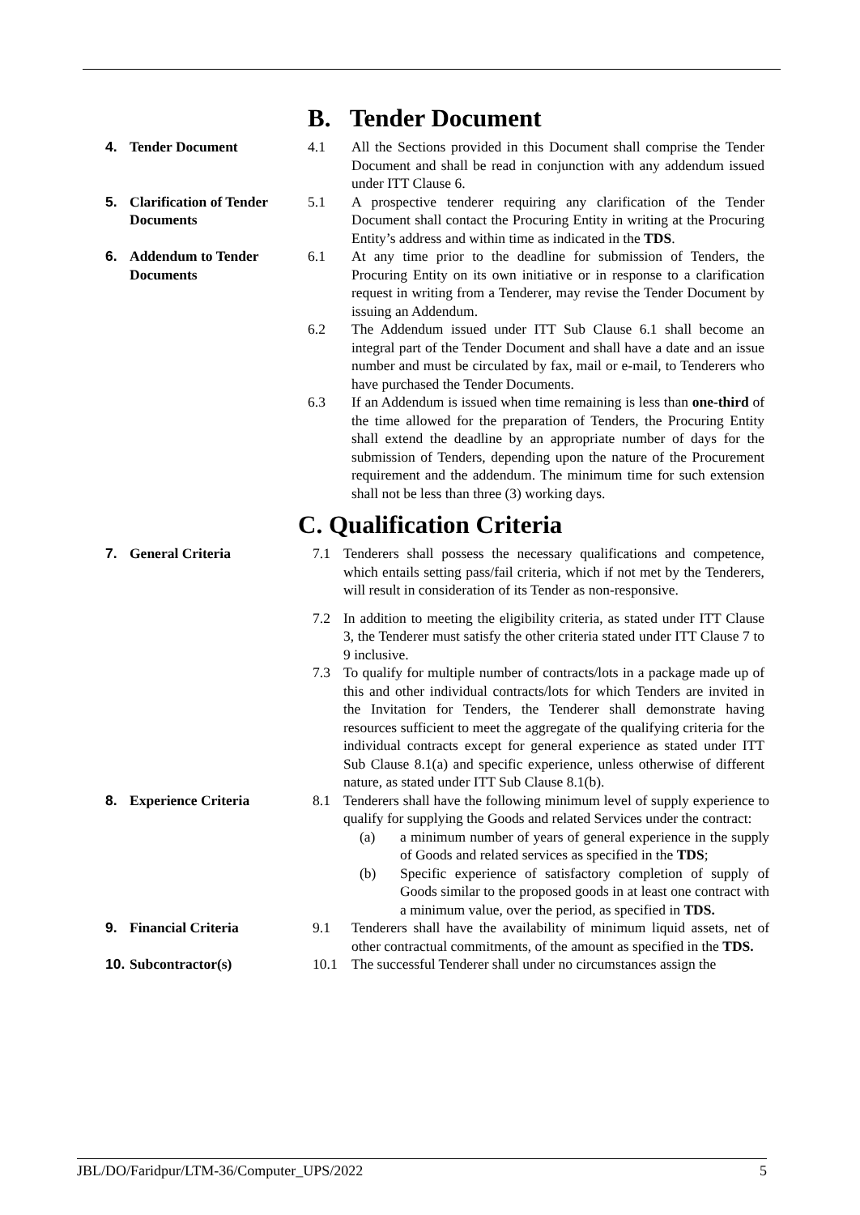B. Tender Document
4. Tender Document 4.1 All the Sections provided in this Document shall comprise the Tender Document and shall be read in conjunction with any addendum issued under ITT Clause 6.
5. Clarification of Tender Documents
5.1 A prospective tenderer requiring any clarification of the Tender Document shall contact the Procuring Entity in writing at the Procuring Entity’s address and within time as indicated in the TDS.
6. Addendum to Tender Documents
6.1 At any time prior to the deadline for submission of Tenders, the Procuring Entity on its own initiative or in response to a clarification request in writing from a Tenderer, may revise the Tender Document by issuing an Addendum.
6.2 The Addendum issued under ITT Sub Clause 6.1 shall become an integral part of the Tender Document and shall have a date and an issue number and must be circulated by fax, mail or e-mail, to Tenderers who have purchased the Tender Documents.
6.3 If an Addendum is issued when time remaining is less than one-third of the time allowed for the preparation of Tenders, the Procuring Entity shall extend the deadline by an appropriate number of days for the submission of Tenders, depending upon the nature of the Procurement requirement and the addendum. The minimum time for such extension shall not be less than three (3) working days.
C. Qualification Criteria
7. General Criteria 7.1 Tenderers shall possess the necessary qualifications and competence, which entails setting pass/fail criteria, which if not met by the Tenderers, will result in consideration of its Tender as non-responsive.
7.2 In addition to meeting the eligibility criteria, as stated under ITT Clause 3, the Tenderer must satisfy the other criteria stated under ITT Clause 7 to 9 inclusive.
7.3 To qualify for multiple number of contracts/lots in a package made up of this and other individual contracts/lots for which Tenders are invited in the Invitation for Tenders, the Tenderer shall demonstrate having resources sufficient to meet the aggregate of the qualifying criteria for the individual contracts except for general experience as stated under ITT Sub Clause 8.1(a) and specific experience, unless otherwise of different nature, as stated under ITT Sub Clause 8.1(b).
8. Experience Criteria 8.1 Tenderers shall have the following minimum level of supply experience to qualify for supplying the Goods and related Services under the contract:
(a) a minimum number of years of general experience in the supply of Goods and related services as specified in the TDS;
(b) Specific experience of satisfactory completion of supply of Goods similar to the proposed goods in at least one contract with a minimum value, over the period, as specified in TDS.
9. Financial Criteria 9.1 Tenderers shall have the availability of minimum liquid assets, net of other contractual commitments, of the amount as specified in the TDS.
10. Subcontractor(s) 10.1 The successful Tenderer shall under no circumstances assign the
JBL/DO/Faridpur/LTM-36/Computer_UPS/2022 5